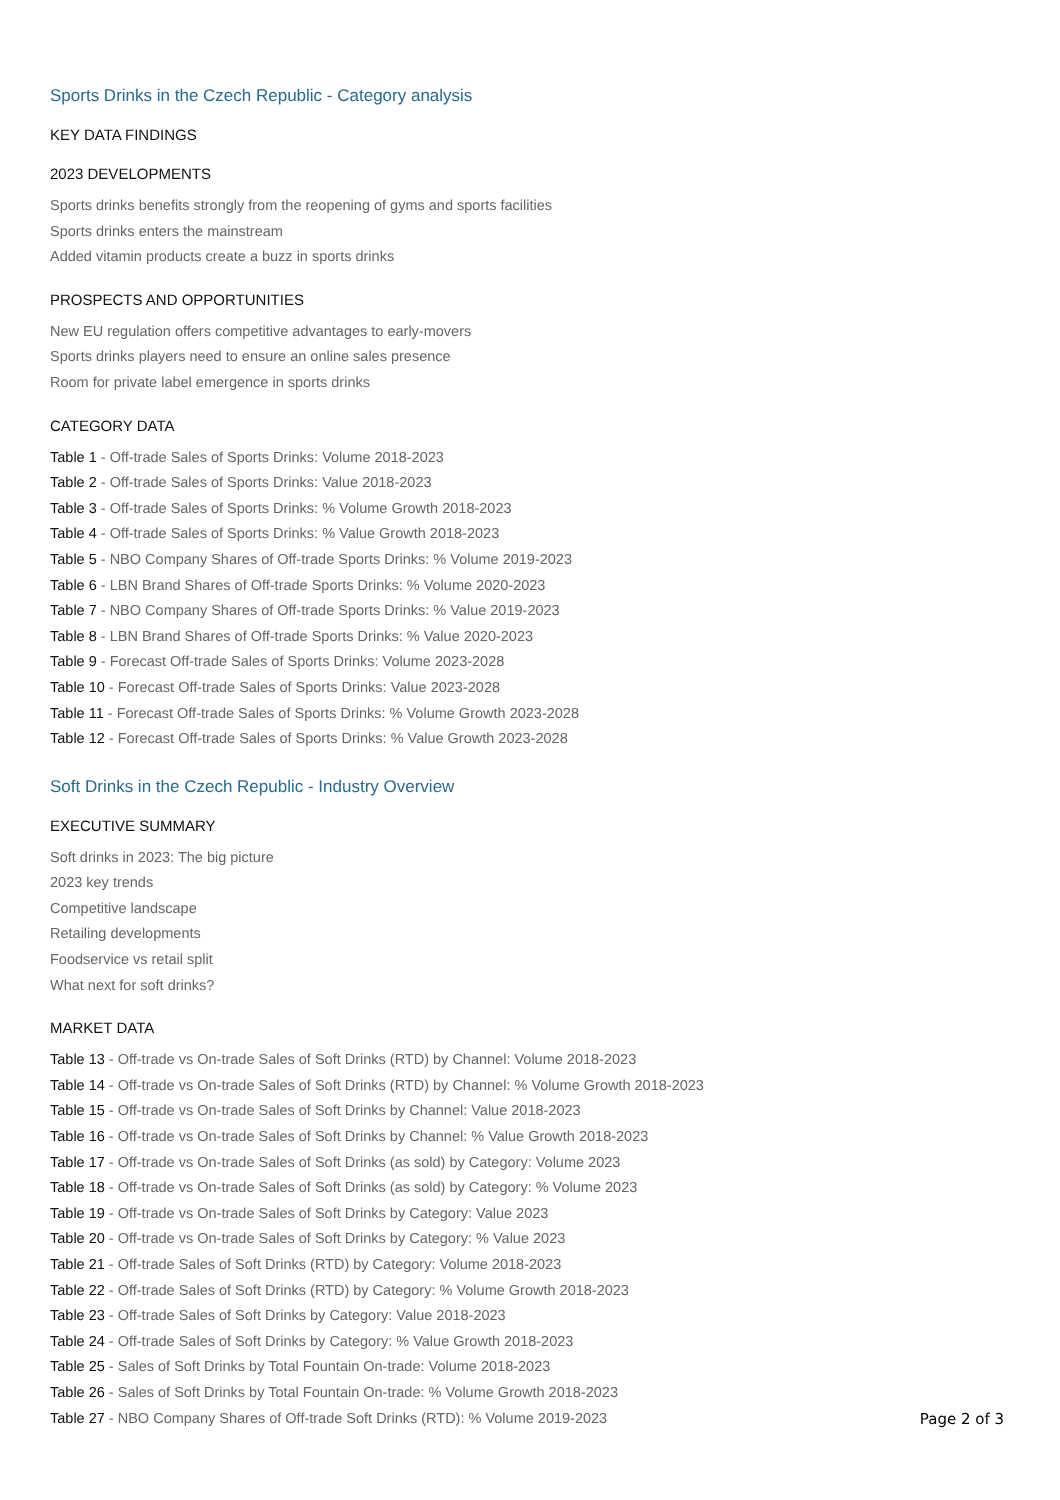Sports Drinks in the Czech Republic - Category analysis
KEY DATA FINDINGS
2023 DEVELOPMENTS
Sports drinks benefits strongly from the reopening of gyms and sports facilities
Sports drinks enters the mainstream
Added vitamin products create a buzz in sports drinks
PROSPECTS AND OPPORTUNITIES
New EU regulation offers competitive advantages to early-movers
Sports drinks players need to ensure an online sales presence
Room for private label emergence in sports drinks
CATEGORY DATA
Table 1 - Off-trade Sales of Sports Drinks: Volume 2018-2023
Table 2 - Off-trade Sales of Sports Drinks: Value 2018-2023
Table 3 - Off-trade Sales of Sports Drinks: % Volume Growth 2018-2023
Table 4 - Off-trade Sales of Sports Drinks: % Value Growth 2018-2023
Table 5 - NBO Company Shares of Off-trade Sports Drinks: % Volume 2019-2023
Table 6 - LBN Brand Shares of Off-trade Sports Drinks: % Volume 2020-2023
Table 7 - NBO Company Shares of Off-trade Sports Drinks: % Value 2019-2023
Table 8 - LBN Brand Shares of Off-trade Sports Drinks: % Value 2020-2023
Table 9 - Forecast Off-trade Sales of Sports Drinks: Volume 2023-2028
Table 10 - Forecast Off-trade Sales of Sports Drinks: Value 2023-2028
Table 11 - Forecast Off-trade Sales of Sports Drinks: % Volume Growth 2023-2028
Table 12 - Forecast Off-trade Sales of Sports Drinks: % Value Growth 2023-2028
Soft Drinks in the Czech Republic - Industry Overview
EXECUTIVE SUMMARY
Soft drinks in 2023: The big picture
2023 key trends
Competitive landscape
Retailing developments
Foodservice vs retail split
What next for soft drinks?
MARKET DATA
Table 13 - Off-trade vs On-trade Sales of Soft Drinks (RTD) by Channel: Volume 2018-2023
Table 14 - Off-trade vs On-trade Sales of Soft Drinks (RTD) by Channel: % Volume Growth 2018-2023
Table 15 - Off-trade vs On-trade Sales of Soft Drinks by Channel: Value 2018-2023
Table 16 - Off-trade vs On-trade Sales of Soft Drinks by Channel: % Value Growth 2018-2023
Table 17 - Off-trade vs On-trade Sales of Soft Drinks (as sold) by Category: Volume 2023
Table 18 - Off-trade vs On-trade Sales of Soft Drinks (as sold) by Category: % Volume 2023
Table 19 - Off-trade vs On-trade Sales of Soft Drinks by Category: Value 2023
Table 20 - Off-trade vs On-trade Sales of Soft Drinks by Category: % Value 2023
Table 21 - Off-trade Sales of Soft Drinks (RTD) by Category: Volume 2018-2023
Table 22 - Off-trade Sales of Soft Drinks (RTD) by Category: % Volume Growth 2018-2023
Table 23 - Off-trade Sales of Soft Drinks by Category: Value 2018-2023
Table 24 - Off-trade Sales of Soft Drinks by Category: % Value Growth 2018-2023
Table 25 - Sales of Soft Drinks by Total Fountain On-trade: Volume 2018-2023
Table 26 - Sales of Soft Drinks by Total Fountain On-trade: % Volume Growth 2018-2023
Table 27 - NBO Company Shares of Off-trade Soft Drinks (RTD): % Volume 2019-2023
Page 2 of 3